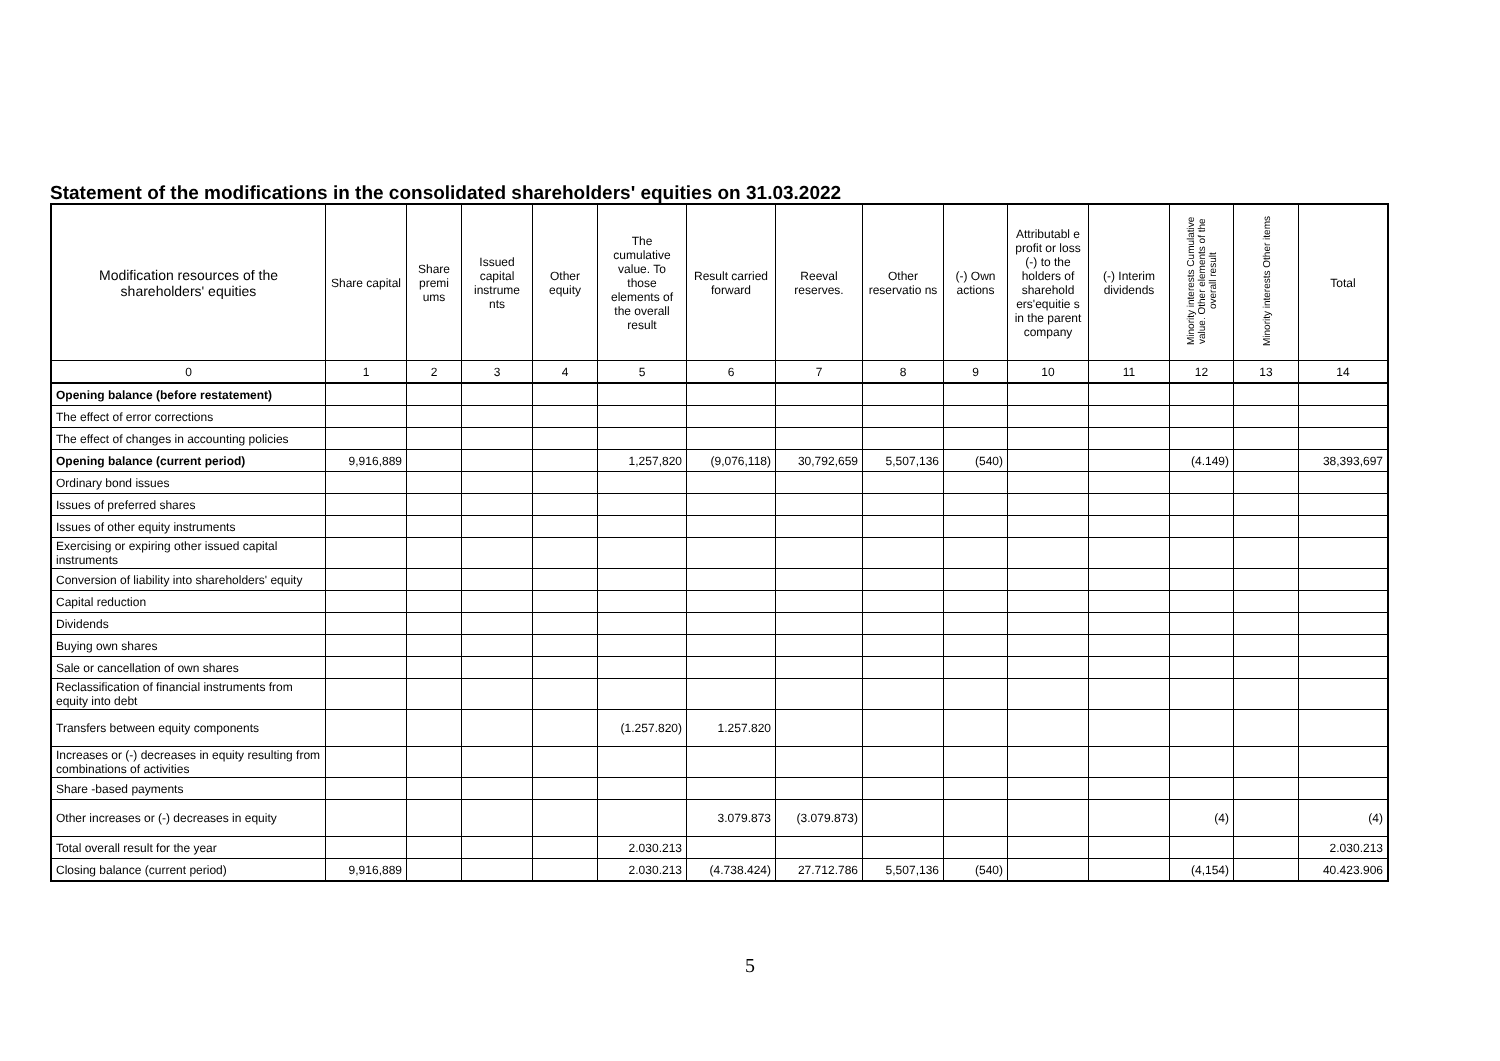Statement of the modifications in the consolidated shareholders' equities on 31.03.2022
| Modification resources of the shareholders' equities | Share capital | Share premi ums | Issued capital instrume nts | Other equity | The cumulative value. To those elements of the overall result | Result carried forward | Reeval reserves. | Other reservatio ns | (-) Own actions | Attributabl e profit or loss (-) to the holders of sharehold ers'equitie s in the parent company | (-) Interim dividends | Minority interests Cumulative value. Other elements of the overall result | Minority interests Other items | Total |
| --- | --- | --- | --- | --- | --- | --- | --- | --- | --- | --- | --- | --- | --- | --- |
| 0 | 1 | 2 | 3 | 4 | 5 | 6 | 7 | 8 | 9 | 10 | 11 | 12 | 13 | 14 |
| Opening balance (before restatement) | | | | | | | | | | | | | | |
| The effect of error corrections | | | | | | | | | | | | | | |
| The effect of changes in accounting policies | | | | | | | | | | | | | | |
| Opening balance (current period) | 9,916,889 | | | | 1,257,820 | (9,076,118) | 30,792,659 | 5,507,136 | (540) | | | (4.149) | | 38,393,697 |
| Ordinary bond issues | | | | | | | | | | | | | | |
| Issues of preferred shares | | | | | | | | | | | | | | |
| Issues of other equity instruments | | | | | | | | | | | | | | |
| Exercising or expiring other issued capital instruments | | | | | | | | | | | | | | |
| Conversion of liability into shareholders' equity | | | | | | | | | | | | | | |
| Capital reduction | | | | | | | | | | | | | | |
| Dividends | | | | | | | | | | | | | | |
| Buying own shares | | | | | | | | | | | | | | |
| Sale or cancellation of own shares | | | | | | | | | | | | | | |
| Reclassification of financial instruments from equity into debt | | | | | | | | | | | | | | |
| Transfers between equity components | | | | | (1.257.820) | 1.257.820 | | | | | | | | |
| Increases or (-) decreases in equity resulting from combinations of activities | | | | | | | | | | | | | | |
| Share -based payments | | | | | | | | | | | | | | |
| Other increases or (-) decreases in equity | | | | | | 3.079.873 | (3.079.873) | | | | | (4) | | (4) |
| Total overall result for the year | | | | | 2.030.213 | | | | | | | | | 2.030.213 |
| Closing balance (current period) | 9,916,889 | | | | 2.030.213 | (4.738.424) | 27.712.786 | 5,507,136 | (540) | | | (4,154) | | 40.423.906 |
5